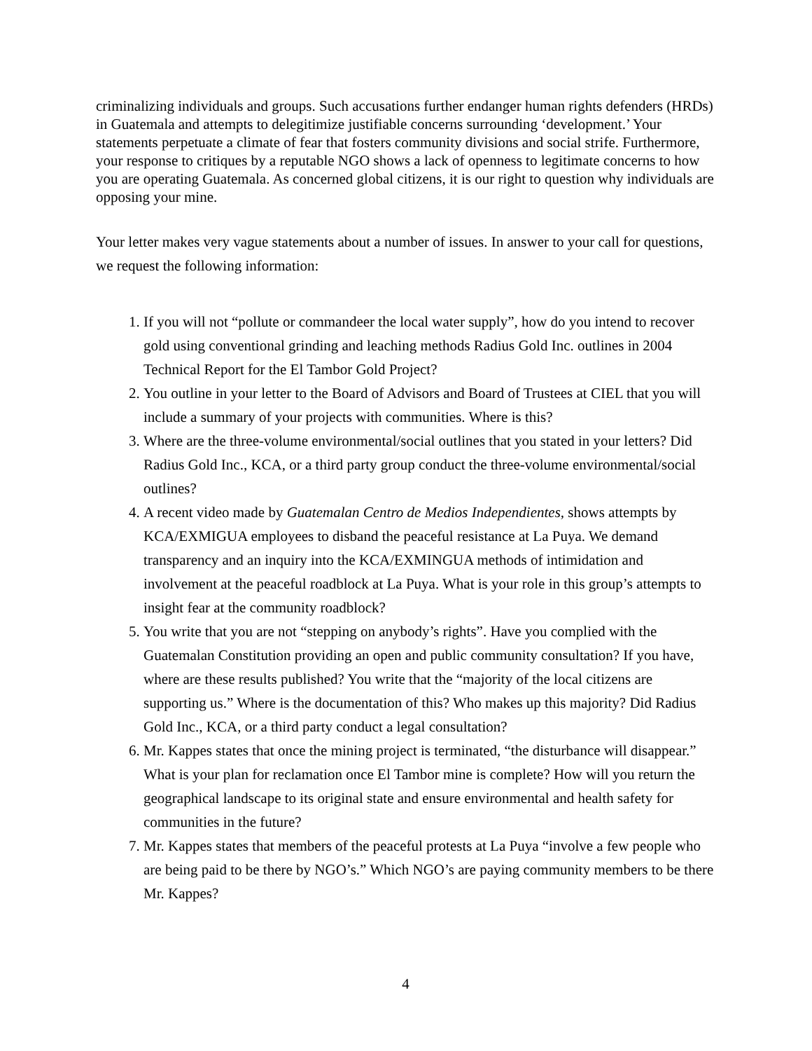criminalizing individuals and groups. Such accusations further endanger human rights defenders (HRDs) in Guatemala and attempts to delegitimize justifiable concerns surrounding ‘development.’ Your statements perpetuate a climate of fear that fosters community divisions and social strife. Furthermore, your response to critiques by a reputable NGO shows a lack of openness to legitimate concerns to how you are operating Guatemala. As concerned global citizens, it is our right to question why individuals are opposing your mine.
Your letter makes very vague statements about a number of issues. In answer to your call for questions, we request the following information:
1. If you will not “pollute or commandeer the local water supply”, how do you intend to recover gold using conventional grinding and leaching methods Radius Gold Inc. outlines in 2004 Technical Report for the El Tambor Gold Project?
2. You outline in your letter to the Board of Advisors and Board of Trustees at CIEL that you will include a summary of your projects with communities. Where is this?
3. Where are the three-volume environmental/social outlines that you stated in your letters? Did Radius Gold Inc., KCA, or a third party group conduct the three-volume environmental/social outlines?
4. A recent video made by Guatemalan Centro de Medios Independientes, shows attempts by KCA/EXMIGUA employees to disband the peaceful resistance at La Puya. We demand transparency and an inquiry into the KCA/EXMINGUA methods of intimidation and involvement at the peaceful roadblock at La Puya. What is your role in this group’s attempts to insight fear at the community roadblock?
5. You write that you are not “stepping on anybody’s rights”. Have you complied with the Guatemalan Constitution providing an open and public community consultation? If you have, where are these results published? You write that the “majority of the local citizens are supporting us.” Where is the documentation of this? Who makes up this majority? Did Radius Gold Inc., KCA, or a third party conduct a legal consultation?
6. Mr. Kappes states that once the mining project is terminated, “the disturbance will disappear.” What is your plan for reclamation once El Tambor mine is complete? How will you return the geographical landscape to its original state and ensure environmental and health safety for communities in the future?
7. Mr. Kappes states that members of the peaceful protests at La Puya “involve a few people who are being paid to be there by NGO’s.” Which NGO’s are paying community members to be there Mr. Kappes?
4